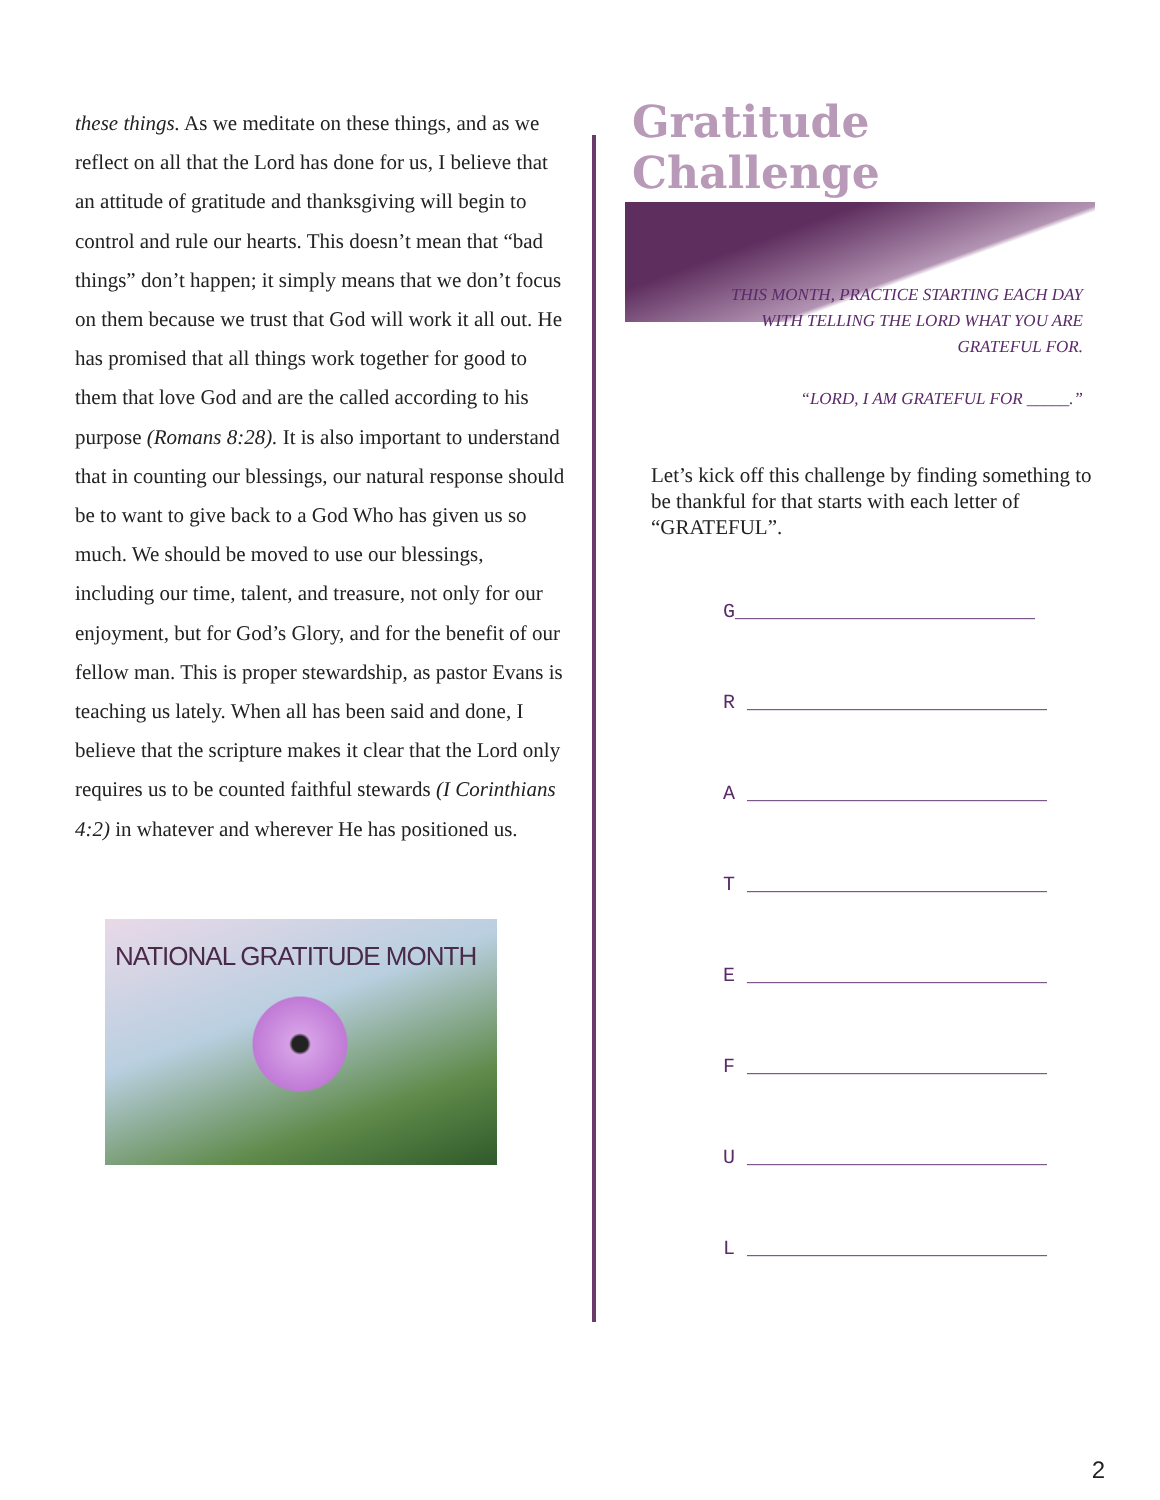these things. As we meditate on these things, and as we reflect on all that the Lord has done for us, I believe that an attitude of gratitude and thanksgiving will begin to control and rule our hearts. This doesn’t mean that “bad things” don’t happen; it simply means that we don’t focus on them because we trust that God will work it all out. He has promised that all things work together for good to them that love God and are the called according to his purpose (Romans 8:28). It is also important to understand that in counting our blessings, our natural response should be to want to give back to a God Who has given us so much. We should be moved to use our blessings, including our time, talent, and treasure, not only for our enjoyment, but for God’s Glory, and for the benefit of our fellow man. This is proper stewardship, as pastor Evans is teaching us lately. When all has been said and done, I believe that the scripture makes it clear that the Lord only requires us to be counted faithful stewards (I Corinthians 4:2) in whatever and wherever He has positioned us.
NATIONAL GRATITUDE MONTH
Gratitude Challenge
THIS MONTH, PRACTICE STARTING EACH DAY
WITH TELLING THE LORD WHAT YOU ARE
GRATEFUL FOR.
“LORD, I AM GRATEFUL FOR _____.”
Let’s kick off this challenge by finding something to be thankful for that starts with each letter of “GRATEFUL”.
G_________________________
R _________________________
A _________________________
T _________________________
E _________________________
F _________________________
U _________________________
L _________________________
2